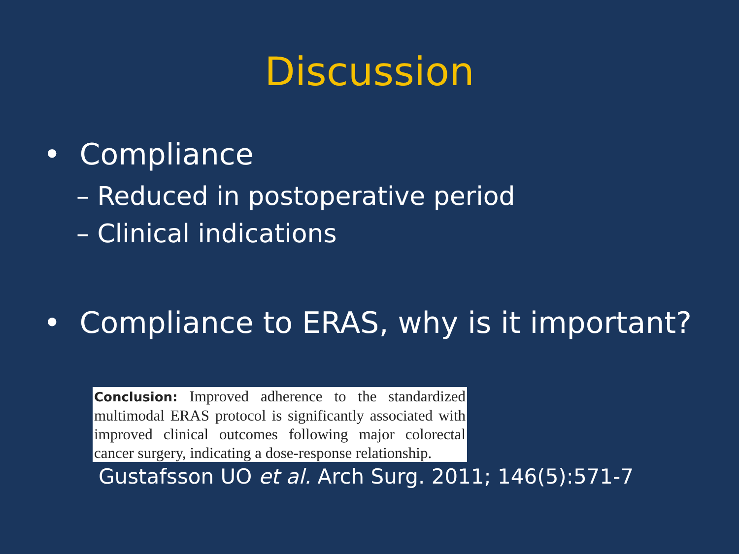Discussion
• Compliance
– Reduced in postoperative period
– Clinical indications
• Compliance to ERAS, why is it important?
Conclusion: Improved adherence to the standardized multimodal ERAS protocol is significantly associated with improved clinical outcomes following major colorectal cancer surgery, indicating a dose-response relationship.
Gustafsson UO et al. Arch Surg. 2011; 146(5):571-7